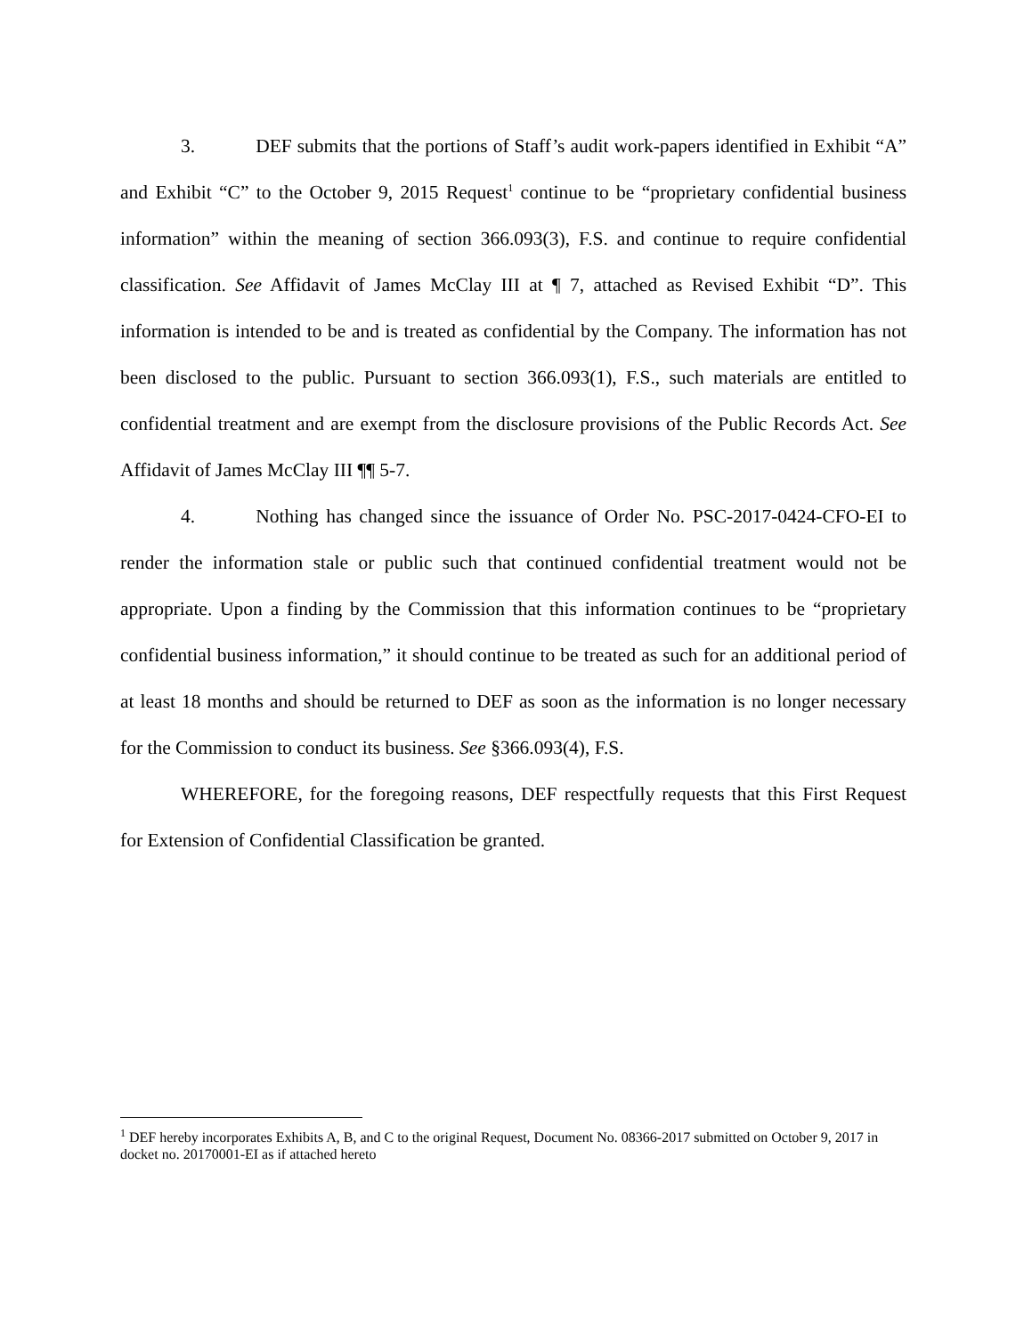3. DEF submits that the portions of Staff’s audit work-papers identified in Exhibit “A” and Exhibit “C” to the October 9, 2015 Request<sup>1</sup> continue to be “proprietary confidential business information” within the meaning of section 366.093(3), F.S. and continue to require confidential classification. See Affidavit of James McClay III at ¶ 7, attached as Revised Exhibit “D”. This information is intended to be and is treated as confidential by the Company. The information has not been disclosed to the public. Pursuant to section 366.093(1), F.S., such materials are entitled to confidential treatment and are exempt from the disclosure provisions of the Public Records Act. See Affidavit of James McClay III ¶¶ 5-7.
4. Nothing has changed since the issuance of Order No. PSC-2017-0424-CFO-EI to render the information stale or public such that continued confidential treatment would not be appropriate. Upon a finding by the Commission that this information continues to be “proprietary confidential business information,” it should continue to be treated as such for an additional period of at least 18 months and should be returned to DEF as soon as the information is no longer necessary for the Commission to conduct its business. See §366.093(4), F.S.
WHEREFORE, for the foregoing reasons, DEF respectfully requests that this First Request for Extension of Confidential Classification be granted.
<sup>1</sup> DEF hereby incorporates Exhibits A, B, and C to the original Request, Document No. 08366-2017 submitted on October 9, 2017 in docket no. 20170001-EI as if attached hereto